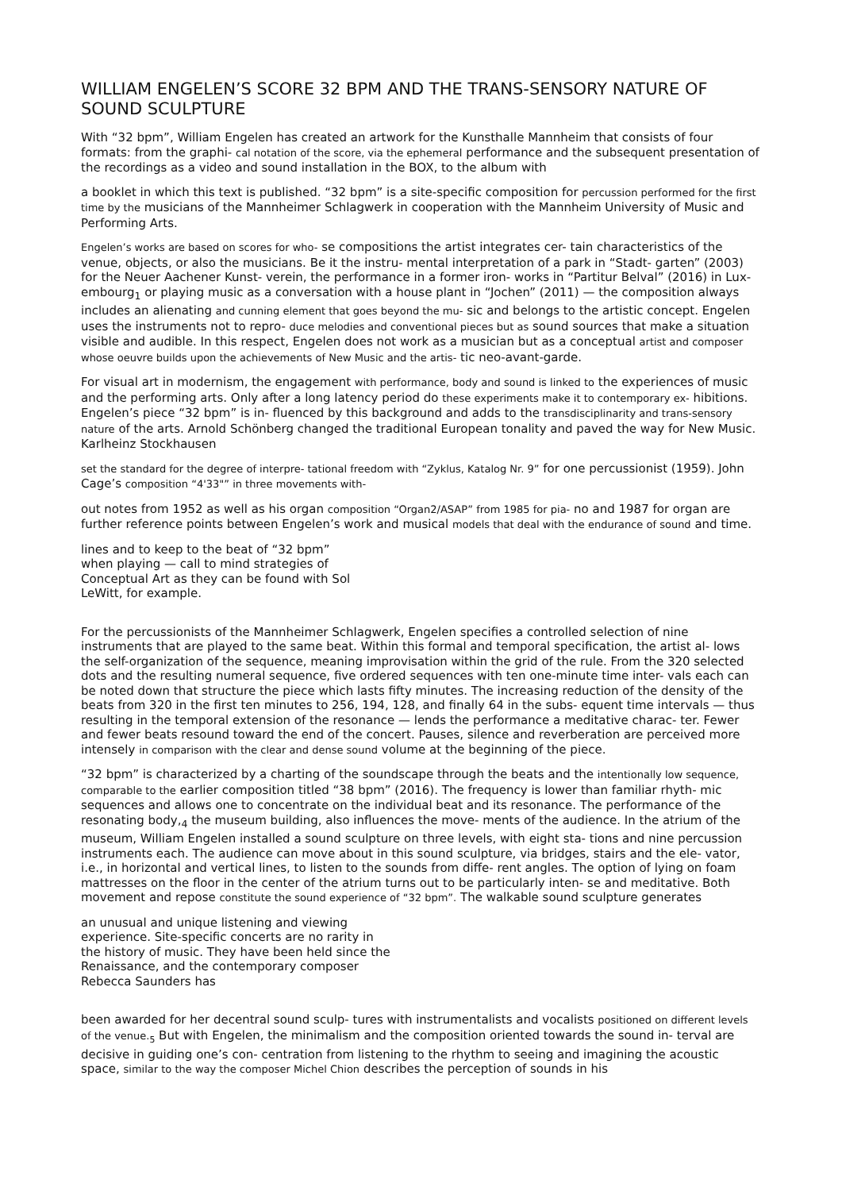WILLIAM ENGELEN’S SCORE 32 BPM AND THE TRANS-SENSORY NATURE OF SOUND SCULPTURE
With “32 bpm”, William Engelen has created an artwork for the Kunsthalle Mannheim that consists of four formats: from the graphi- cal notation of the score, via the ephemeral performance and the subsequent presentation of the recordings as a video and sound installation in the BOX, to the album with
a booklet in which this text is published. “32 bpm” is a site-specific composition for percussion performed for the first time by the musicians of the Mannheimer Schlagwerk in cooperation with the Mannheim University of Music and Performing Arts.
Engelen’s works are based on scores for who- se compositions the artist integrates cer- tain characteristics of the venue, objects, or also the musicians. Be it the instru- mental interpretation of a park in “Stadt- garten” (2003) for the Neuer Aachener Kunst- verein, the performance in a former iron- works in “Partitur Belval” (2016) in Lux- embourg<sub>1</sub> or playing music as a conversation with a house plant in “Jochen” (2011) — the composition always includes an alienating and cunning element that goes beyond the mu- sic and belongs to the artistic concept. Engelen uses the instruments not to repro- duce melodies and conventional pieces but as sound sources that make a situation visible and audible. In this respect, Engelen does not work as a musician but as a conceptual artist and composer whose oeuvre builds upon the achievements of New Music and the artis- tic neo-avant-garde.
For visual art in modernism, the engagement with performance, body and sound is linked to the experiences of music and the performing arts. Only after a long latency period do these experiments make it to contemporary ex- hibitions. Engelen’s piece “32 bpm” is in- fluenced by this background and adds to the transdisciplinarity and trans-sensory nature of the arts. Arnold Schönberg changed the traditional European tonality and paved the way for New Music. Karlheinz Stockhausen
set the standard for the degree of interpre- tational freedom with “Zyklus, Katalog Nr. 9” for one percussionist (1959). John Cage’s composition “4'33"” in three movements with-
out notes from 1952 as well as his organ composition “Organ2/ASAP” from 1985 for pia- no and 1987 for organ are further reference points between Engelen’s work and musical models that deal with the endurance of sound and time.
lines and to keep to the beat of “32 bpm” when playing — call to mind strategies of Conceptual Art as they can be found with Sol LeWitt, for example.
For the percussionists of the Mannheimer Schlagwerk, Engelen specifies a controlled selection of nine instruments that are played to the same beat. Within this formal and temporal specification, the artist al- lows the self-organization of the sequence, meaning improvisation within the grid of the rule. From the 320 selected dots and the resulting numeral sequence, five ordered sequences with ten one-minute time inter- vals each can be noted down that structure the piece which lasts fifty minutes. The increasing reduction of the density of the beats from 320 in the first ten minutes to 256, 194, 128, and finally 64 in the subs- equent time intervals — thus resulting in the temporal extension of the resonance — lends the performance a meditative charac- ter. Fewer and fewer beats resound toward the end of the concert. Pauses, silence and reverberation are perceived more intensely in comparison with the clear and dense sound volume at the beginning of the piece.
“32 bpm” is characterized by a charting of the soundscape through the beats and the intentionally low sequence, comparable to the earlier composition titled “38 bpm” (2016). The frequency is lower than familiar rhyth- mic sequences and allows one to concentrate on the individual beat and its resonance. The performance of the resonating body,<sub>4</sub> the museum building, also influences the move- ments of the audience. In the atrium of the museum, William Engelen installed a sound sculpture on three levels, with eight sta- tions and nine percussion instruments each. The audience can move about in this sound sculpture, via bridges, stairs and the ele- vator, i.e., in horizontal and vertical lines, to listen to the sounds from diffe- rent angles. The option of lying on foam mattresses on the floor in the center of the atrium turns out to be particularly inten- se and meditative. Both movement and repose constitute the sound experience of “32 bpm”. The walkable sound sculpture generates
an unusual and unique listening and viewing experience. Site-specific concerts are no rarity in the history of music. They have been held since the Renaissance, and the contemporary composer Rebecca Saunders has
been awarded for her decentral sound sculp- tures with instrumentalists and vocalists positioned on different levels of the venue.<sub>5</sub> But with Engelen, the minimalism and the composition oriented towards the sound in- terval are decisive in guiding one’s con- centration from listening to the rhythm to seeing and imagining the acoustic space, similar to the way the composer Michel Chion describes the perception of sounds in his